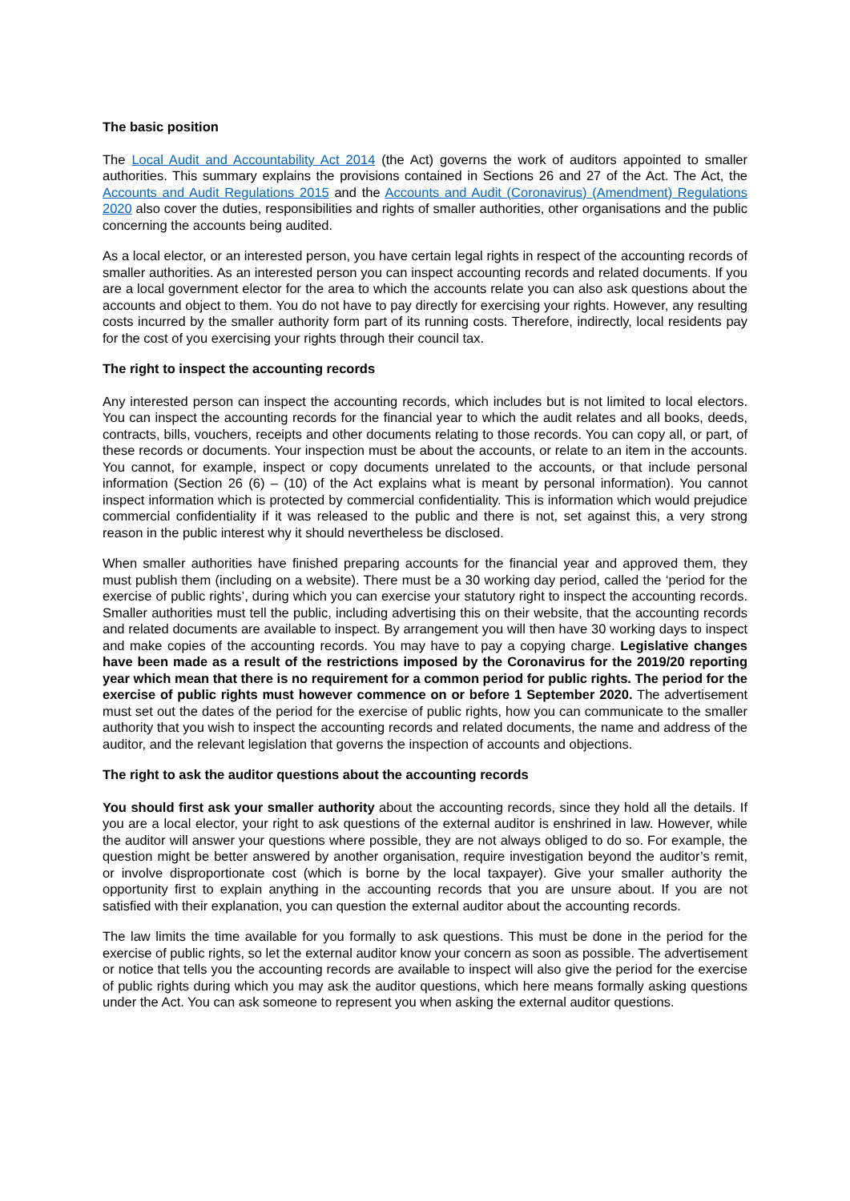The basic position
The Local Audit and Accountability Act 2014 (the Act) governs the work of auditors appointed to smaller authorities. This summary explains the provisions contained in Sections 26 and 27 of the Act. The Act, the Accounts and Audit Regulations 2015 and the Accounts and Audit (Coronavirus) (Amendment) Regulations 2020 also cover the duties, responsibilities and rights of smaller authorities, other organisations and the public concerning the accounts being audited.
As a local elector, or an interested person, you have certain legal rights in respect of the accounting records of smaller authorities. As an interested person you can inspect accounting records and related documents. If you are a local government elector for the area to which the accounts relate you can also ask questions about the accounts and object to them. You do not have to pay directly for exercising your rights. However, any resulting costs incurred by the smaller authority form part of its running costs. Therefore, indirectly, local residents pay for the cost of you exercising your rights through their council tax.
The right to inspect the accounting records
Any interested person can inspect the accounting records, which includes but is not limited to local electors. You can inspect the accounting records for the financial year to which the audit relates and all books, deeds, contracts, bills, vouchers, receipts and other documents relating to those records. You can copy all, or part, of these records or documents. Your inspection must be about the accounts, or relate to an item in the accounts. You cannot, for example, inspect or copy documents unrelated to the accounts, or that include personal information (Section 26 (6) – (10) of the Act explains what is meant by personal information). You cannot inspect information which is protected by commercial confidentiality. This is information which would prejudice commercial confidentiality if it was released to the public and there is not, set against this, a very strong reason in the public interest why it should nevertheless be disclosed.
When smaller authorities have finished preparing accounts for the financial year and approved them, they must publish them (including on a website). There must be a 30 working day period, called the ‘period for the exercise of public rights’, during which you can exercise your statutory right to inspect the accounting records. Smaller authorities must tell the public, including advertising this on their website, that the accounting records and related documents are available to inspect. By arrangement you will then have 30 working days to inspect and make copies of the accounting records. You may have to pay a copying charge. Legislative changes have been made as a result of the restrictions imposed by the Coronavirus for the 2019/20 reporting year which mean that there is no requirement for a common period for public rights. The period for the exercise of public rights must however commence on or before 1 September 2020. The advertisement must set out the dates of the period for the exercise of public rights, how you can communicate to the smaller authority that you wish to inspect the accounting records and related documents, the name and address of the auditor, and the relevant legislation that governs the inspection of accounts and objections.
The right to ask the auditor questions about the accounting records
You should first ask your smaller authority about the accounting records, since they hold all the details. If you are a local elector, your right to ask questions of the external auditor is enshrined in law. However, while the auditor will answer your questions where possible, they are not always obliged to do so. For example, the question might be better answered by another organisation, require investigation beyond the auditor’s remit, or involve disproportionate cost (which is borne by the local taxpayer). Give your smaller authority the opportunity first to explain anything in the accounting records that you are unsure about. If you are not satisfied with their explanation, you can question the external auditor about the accounting records.
The law limits the time available for you formally to ask questions. This must be done in the period for the exercise of public rights, so let the external auditor know your concern as soon as possible. The advertisement or notice that tells you the accounting records are available to inspect will also give the period for the exercise of public rights during which you may ask the auditor questions, which here means formally asking questions under the Act. You can ask someone to represent you when asking the external auditor questions.